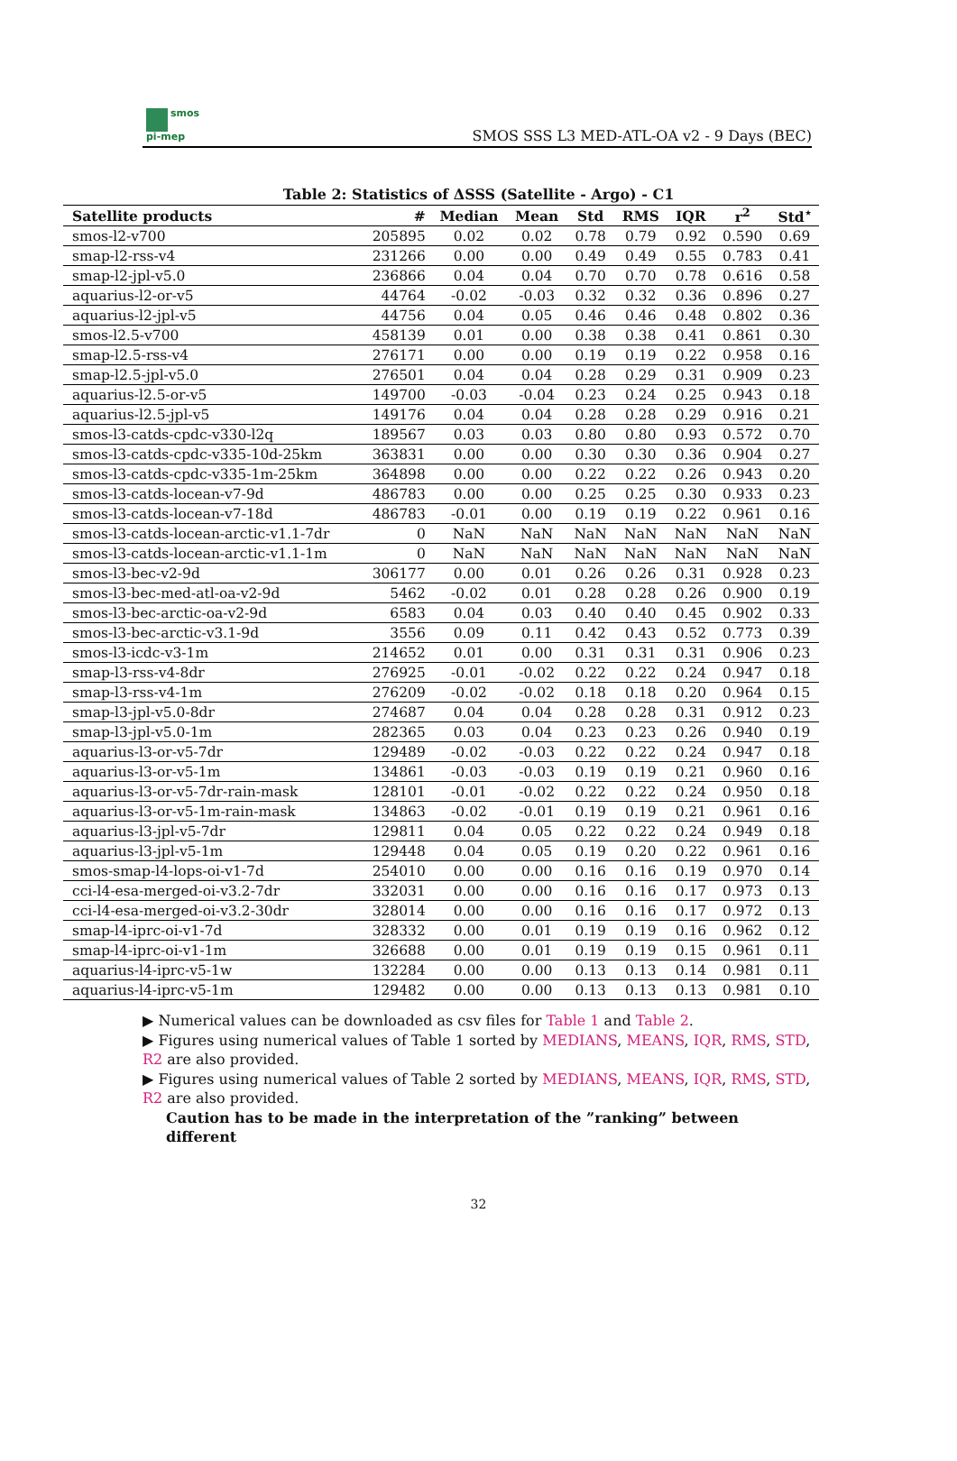smos
pi-mep
SMOS SSS L3 MED-ATL-OA v2 - 9 Days (BEC)
Table 2: Statistics of ΔSSS (Satellite - Argo) - C1
| Satellite products | # | Median | Mean | Std | RMS | IQR | r<sup>2</sup> | Std<sup>⋆</sup> |
| --- | --- | --- | --- | --- | --- | --- | --- | --- |
| smos-l2-v700 | 205895 | 0.02 | 0.02 | 0.78 | 0.79 | 0.92 | 0.590 | 0.69 |
| smap-l2-rss-v4 | 231266 | 0.00 | 0.00 | 0.49 | 0.49 | 0.55 | 0.783 | 0.41 |
| smap-l2-jpl-v5.0 | 236866 | 0.04 | 0.04 | 0.70 | 0.70 | 0.78 | 0.616 | 0.58 |
| aquarius-l2-or-v5 | 44764 | -0.02 | -0.03 | 0.32 | 0.32 | 0.36 | 0.896 | 0.27 |
| aquarius-l2-jpl-v5 | 44756 | 0.04 | 0.05 | 0.46 | 0.46 | 0.48 | 0.802 | 0.36 |
| smos-l2.5-v700 | 458139 | 0.01 | 0.00 | 0.38 | 0.38 | 0.41 | 0.861 | 0.30 |
| smap-l2.5-rss-v4 | 276171 | 0.00 | 0.00 | 0.19 | 0.19 | 0.22 | 0.958 | 0.16 |
| smap-l2.5-jpl-v5.0 | 276501 | 0.04 | 0.04 | 0.28 | 0.29 | 0.31 | 0.909 | 0.23 |
| aquarius-l2.5-or-v5 | 149700 | -0.03 | -0.04 | 0.23 | 0.24 | 0.25 | 0.943 | 0.18 |
| aquarius-l2.5-jpl-v5 | 149176 | 0.04 | 0.04 | 0.28 | 0.28 | 0.29 | 0.916 | 0.21 |
| smos-l3-catds-cpdc-v330-l2q | 189567 | 0.03 | 0.03 | 0.80 | 0.80 | 0.93 | 0.572 | 0.70 |
| smos-l3-catds-cpdc-v335-10d-25km | 363831 | 0.00 | 0.00 | 0.30 | 0.30 | 0.36 | 0.904 | 0.27 |
| smos-l3-catds-cpdc-v335-1m-25km | 364898 | 0.00 | 0.00 | 0.22 | 0.22 | 0.26 | 0.943 | 0.20 |
| smos-l3-catds-locean-v7-9d | 486783 | 0.00 | 0.00 | 0.25 | 0.25 | 0.30 | 0.933 | 0.23 |
| smos-l3-catds-locean-v7-18d | 486783 | -0.01 | 0.00 | 0.19 | 0.19 | 0.22 | 0.961 | 0.16 |
| smos-l3-catds-locean-arctic-v1.1-7dr | 0 | NaN | NaN | NaN | NaN | NaN | NaN | NaN |
| smos-l3-catds-locean-arctic-v1.1-1m | 0 | NaN | NaN | NaN | NaN | NaN | NaN | NaN |
| smos-l3-bec-v2-9d | 306177 | 0.00 | 0.01 | 0.26 | 0.26 | 0.31 | 0.928 | 0.23 |
| smos-l3-bec-med-atl-oa-v2-9d | 5462 | -0.02 | 0.01 | 0.28 | 0.28 | 0.26 | 0.900 | 0.19 |
| smos-l3-bec-arctic-oa-v2-9d | 6583 | 0.04 | 0.03 | 0.40 | 0.40 | 0.45 | 0.902 | 0.33 |
| smos-l3-bec-arctic-v3.1-9d | 3556 | 0.09 | 0.11 | 0.42 | 0.43 | 0.52 | 0.773 | 0.39 |
| smos-l3-icdc-v3-1m | 214652 | 0.01 | 0.00 | 0.31 | 0.31 | 0.31 | 0.906 | 0.23 |
| smap-l3-rss-v4-8dr | 276925 | -0.01 | -0.02 | 0.22 | 0.22 | 0.24 | 0.947 | 0.18 |
| smap-l3-rss-v4-1m | 276209 | -0.02 | -0.02 | 0.18 | 0.18 | 0.20 | 0.964 | 0.15 |
| smap-l3-jpl-v5.0-8dr | 274687 | 0.04 | 0.04 | 0.28 | 0.28 | 0.31 | 0.912 | 0.23 |
| smap-l3-jpl-v5.0-1m | 282365 | 0.03 | 0.04 | 0.23 | 0.23 | 0.26 | 0.940 | 0.19 |
| aquarius-l3-or-v5-7dr | 129489 | -0.02 | -0.03 | 0.22 | 0.22 | 0.24 | 0.947 | 0.18 |
| aquarius-l3-or-v5-1m | 134861 | -0.03 | -0.03 | 0.19 | 0.19 | 0.21 | 0.960 | 0.16 |
| aquarius-l3-or-v5-7dr-rain-mask | 128101 | -0.01 | -0.02 | 0.22 | 0.22 | 0.24 | 0.950 | 0.18 |
| aquarius-l3-or-v5-1m-rain-mask | 134863 | -0.02 | -0.01 | 0.19 | 0.19 | 0.21 | 0.961 | 0.16 |
| aquarius-l3-jpl-v5-7dr | 129811 | 0.04 | 0.05 | 0.22 | 0.22 | 0.24 | 0.949 | 0.18 |
| aquarius-l3-jpl-v5-1m | 129448 | 0.04 | 0.05 | 0.19 | 0.20 | 0.22 | 0.961 | 0.16 |
| smos-smap-l4-lops-oi-v1-7d | 254010 | 0.00 | 0.00 | 0.16 | 0.16 | 0.19 | 0.970 | 0.14 |
| cci-l4-esa-merged-oi-v3.2-7dr | 332031 | 0.00 | 0.00 | 0.16 | 0.16 | 0.17 | 0.973 | 0.13 |
| cci-l4-esa-merged-oi-v3.2-30dr | 328014 | 0.00 | 0.00 | 0.16 | 0.16 | 0.17 | 0.972 | 0.13 |
| smap-l4-iprc-oi-v1-7d | 328332 | 0.00 | 0.01 | 0.19 | 0.19 | 0.16 | 0.962 | 0.12 |
| smap-l4-iprc-oi-v1-1m | 326688 | 0.00 | 0.01 | 0.19 | 0.19 | 0.15 | 0.961 | 0.11 |
| aquarius-l4-iprc-v5-1w | 132284 | 0.00 | 0.00 | 0.13 | 0.13 | 0.14 | 0.981 | 0.11 |
| aquarius-l4-iprc-v5-1m | 129482 | 0.00 | 0.00 | 0.13 | 0.13 | 0.13 | 0.981 | 0.10 |
▶ Numerical values can be downloaded as csv files for Table 1 and Table 2.
▶ Figures using numerical values of Table 1 sorted by MEDIANS, MEANS, IQR, RMS, STD, R2 are also provided.
▶ Figures using numerical values of Table 2 sorted by MEDIANS, MEANS, IQR, RMS, STD, R2 are also provided.
Caution has to be made in the interpretation of the ”ranking” between different
32